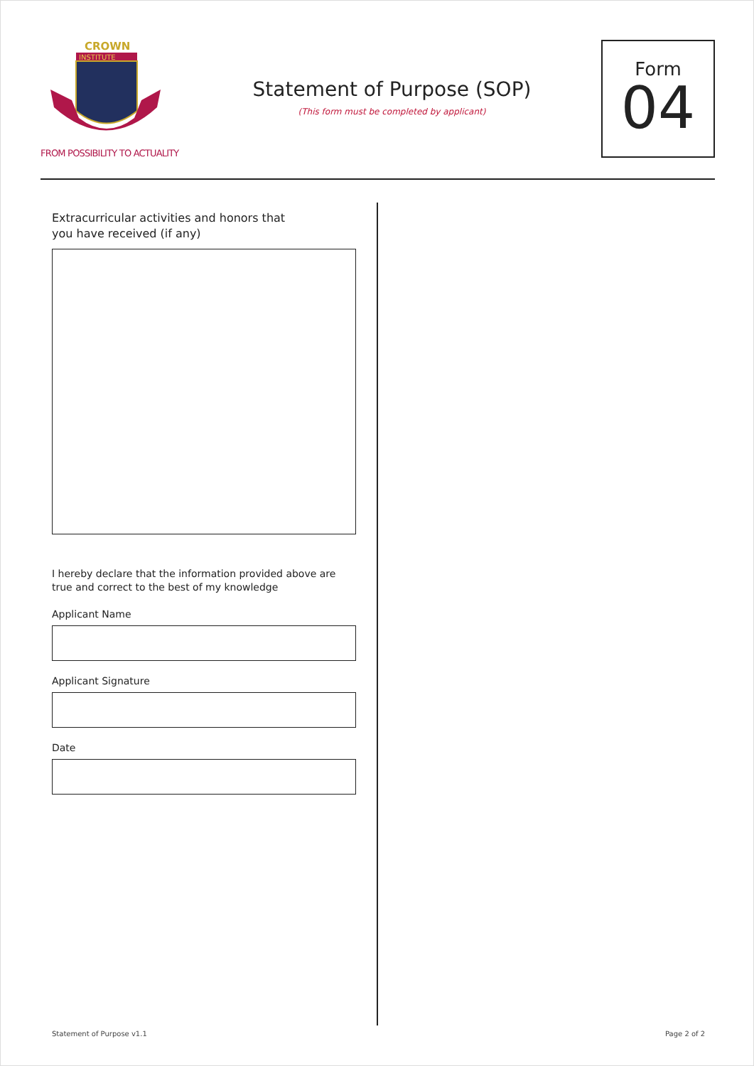CROWN
INSTITUTE
FROM POSSIBILITY TO ACTUALITY
Statement of Purpose (SOP)
(This form must be completed by applicant)
Form
04
Extracurricular activities and honors that
you have received (if any)
I hereby declare that the information provided above are true and correct to the best of my knowledge
Applicant Name
Applicant Signature
Date
Statement of Purpose v1.1 Page 2 of 2